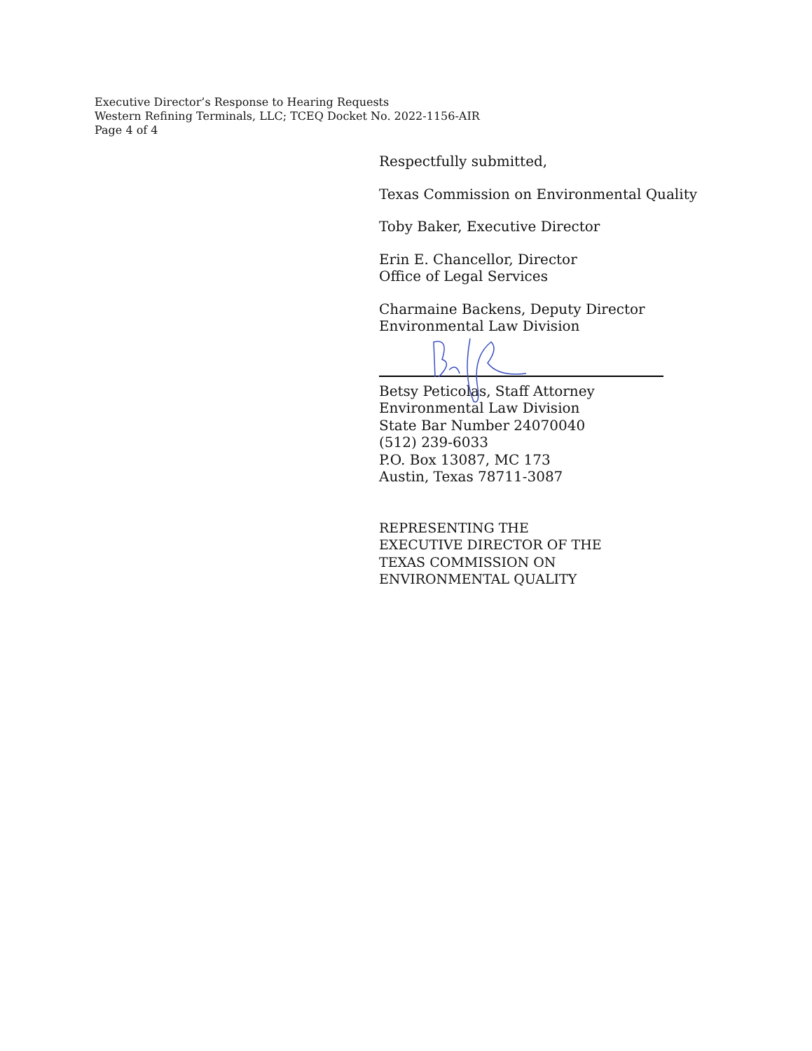Executive Director’s Response to Hearing Requests
Western Refining Terminals, LLC; TCEQ Docket No. 2022-1156-AIR
Page 4 of 4
Respectfully submitted,
Texas Commission on Environmental Quality
Toby Baker, Executive Director
Erin E. Chancellor, Director
Office of Legal Services
Charmaine Backens, Deputy Director
Environmental Law Division
Betsy Peticolas, Staff Attorney
Environmental Law Division
State Bar Number 24070040
(512) 239-6033
P.O. Box 13087, MC 173
Austin, Texas 78711-3087
REPRESENTING THE
EXECUTIVE DIRECTOR OF THE
TEXAS COMMISSION ON
ENVIRONMENTAL QUALITY